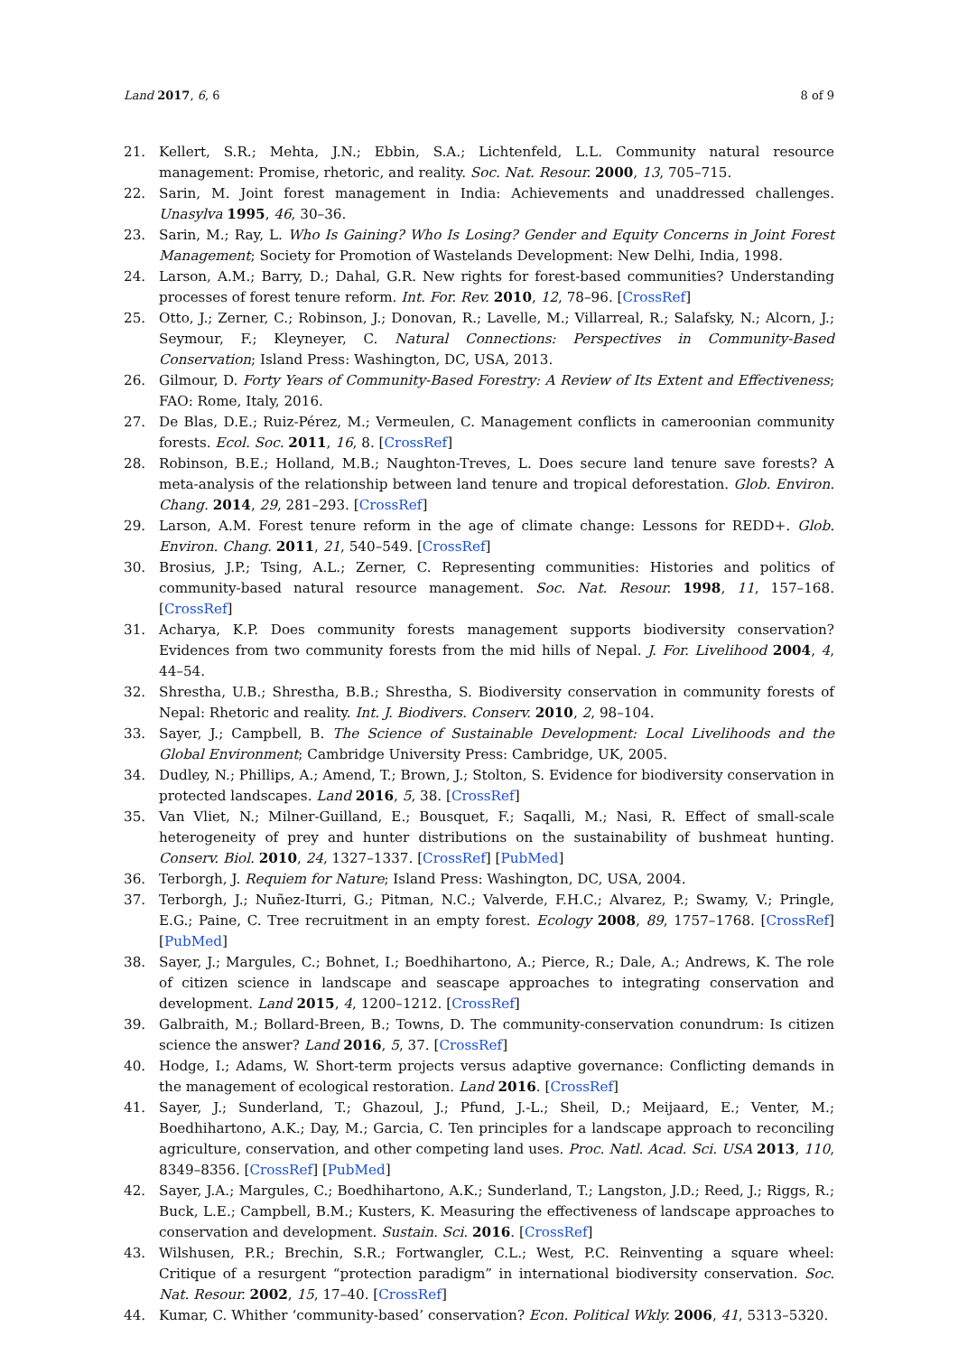Land 2017, 6, 6 8 of 9
21. Kellert, S.R.; Mehta, J.N.; Ebbin, S.A.; Lichtenfeld, L.L. Community natural resource management: Promise, rhetoric, and reality. Soc. Nat. Resour. 2000, 13, 705–715.
22. Sarin, M. Joint forest management in India: Achievements and unaddressed challenges. Unasylva 1995, 46, 30–36.
23. Sarin, M.; Ray, L. Who Is Gaining? Who Is Losing? Gender and Equity Concerns in Joint Forest Management; Society for Promotion of Wastelands Development: New Delhi, India, 1998.
24. Larson, A.M.; Barry, D.; Dahal, G.R. New rights for forest-based communities? Understanding processes of forest tenure reform. Int. For. Rev. 2010, 12, 78–96. [CrossRef]
25. Otto, J.; Zerner, C.; Robinson, J.; Donovan, R.; Lavelle, M.; Villarreal, R.; Salafsky, N.; Alcorn, J.; Seymour, F.; Kleyneyer, C. Natural Connections: Perspectives in Community-Based Conservation; Island Press: Washington, DC, USA, 2013.
26. Gilmour, D. Forty Years of Community-Based Forestry: A Review of Its Extent and Effectiveness; FAO: Rome, Italy, 2016.
27. De Blas, D.E.; Ruiz-Pérez, M.; Vermeulen, C. Management conflicts in cameroonian community forests. Ecol. Soc. 2011, 16, 8. [CrossRef]
28. Robinson, B.E.; Holland, M.B.; Naughton-Treves, L. Does secure land tenure save forests? A meta-analysis of the relationship between land tenure and tropical deforestation. Glob. Environ. Chang. 2014, 29, 281–293. [CrossRef]
29. Larson, A.M. Forest tenure reform in the age of climate change: Lessons for REDD+. Glob. Environ. Chang. 2011, 21, 540–549. [CrossRef]
30. Brosius, J.P.; Tsing, A.L.; Zerner, C. Representing communities: Histories and politics of community-based natural resource management. Soc. Nat. Resour. 1998, 11, 157–168. [CrossRef]
31. Acharya, K.P. Does community forests management supports biodiversity conservation? Evidences from two community forests from the mid hills of Nepal. J. For. Livelihood 2004, 4, 44–54.
32. Shrestha, U.B.; Shrestha, B.B.; Shrestha, S. Biodiversity conservation in community forests of Nepal: Rhetoric and reality. Int. J. Biodivers. Conserv. 2010, 2, 98–104.
33. Sayer, J.; Campbell, B. The Science of Sustainable Development: Local Livelihoods and the Global Environment; Cambridge University Press: Cambridge, UK, 2005.
34. Dudley, N.; Phillips, A.; Amend, T.; Brown, J.; Stolton, S. Evidence for biodiversity conservation in protected landscapes. Land 2016, 5, 38. [CrossRef]
35. Van Vliet, N.; Milner-Guilland, E.; Bousquet, F.; Saqalli, M.; Nasi, R. Effect of small-scale heterogeneity of prey and hunter distributions on the sustainability of bushmeat hunting. Conserv. Biol. 2010, 24, 1327–1337. [CrossRef] [PubMed]
36. Terborgh, J. Requiem for Nature; Island Press: Washington, DC, USA, 2004.
37. Terborgh, J.; Nuñez-Iturri, G.; Pitman, N.C.; Valverde, F.H.C.; Alvarez, P.; Swamy, V.; Pringle, E.G.; Paine, C. Tree recruitment in an empty forest. Ecology 2008, 89, 1757–1768. [CrossRef] [PubMed]
38. Sayer, J.; Margules, C.; Bohnet, I.; Boedhihartono, A.; Pierce, R.; Dale, A.; Andrews, K. The role of citizen science in landscape and seascape approaches to integrating conservation and development. Land 2015, 4, 1200–1212. [CrossRef]
39. Galbraith, M.; Bollard-Breen, B.; Towns, D. The community-conservation conundrum: Is citizen science the answer? Land 2016, 5, 37. [CrossRef]
40. Hodge, I.; Adams, W. Short-term projects versus adaptive governance: Conflicting demands in the management of ecological restoration. Land 2016. [CrossRef]
41. Sayer, J.; Sunderland, T.; Ghazoul, J.; Pfund, J.-L.; Sheil, D.; Meijaard, E.; Venter, M.; Boedhihartono, A.K.; Day, M.; Garcia, C. Ten principles for a landscape approach to reconciling agriculture, conservation, and other competing land uses. Proc. Natl. Acad. Sci. USA 2013, 110, 8349–8356. [CrossRef] [PubMed]
42. Sayer, J.A.; Margules, C.; Boedhihartono, A.K.; Sunderland, T.; Langston, J.D.; Reed, J.; Riggs, R.; Buck, L.E.; Campbell, B.M.; Kusters, K. Measuring the effectiveness of landscape approaches to conservation and development. Sustain. Sci. 2016. [CrossRef]
43. Wilshusen, P.R.; Brechin, S.R.; Fortwangler, C.L.; West, P.C. Reinventing a square wheel: Critique of a resurgent “protection paradigm” in international biodiversity conservation. Soc. Nat. Resour. 2002, 15, 17–40. [CrossRef]
44. Kumar, C. Whither ‘community-based’ conservation? Econ. Political Wkly. 2006, 41, 5313–5320.